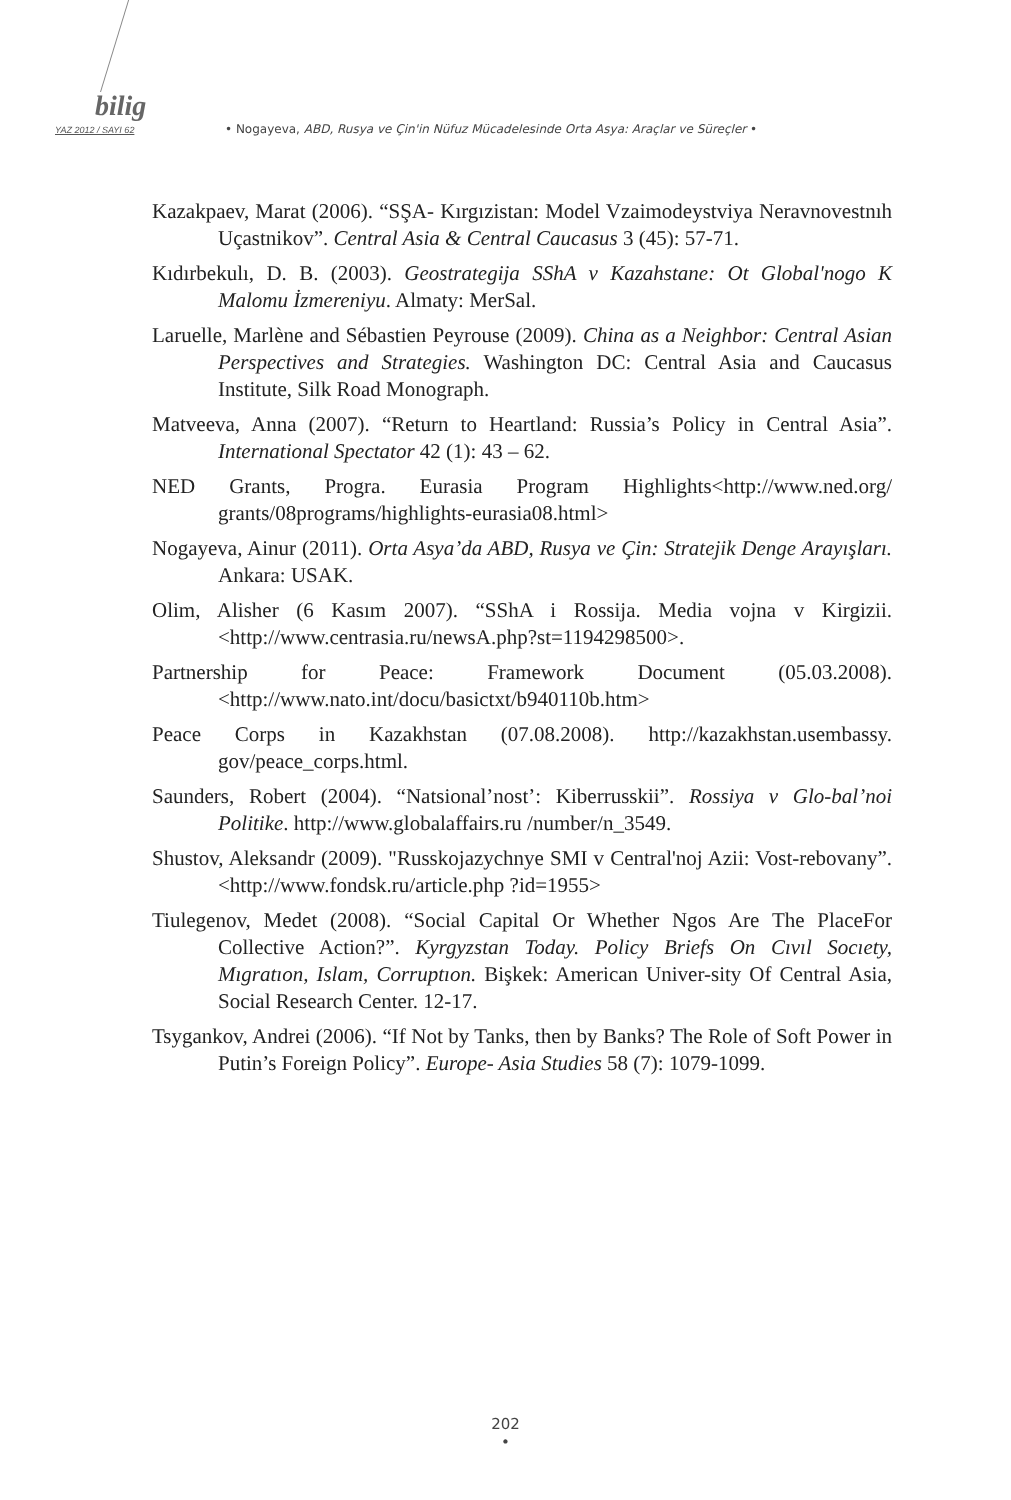bilig
YAZ 2012 / SAYI 62 • Nogayeva, ABD, Rusya ve Çin'in Nüfuz Mücadelesinde Orta Asya: Araçlar ve Süreçler •
Kazakpaev, Marat (2006). “SŞA- Kırgızistan: Model Vzaimodeystviya Neravnovestnıh Uçastnikov”. Central Asia & Central Caucasus 3 (45): 57-71.
Kıdırbekulı, D. B. (2003). Geostrategija SShA v Kazahstane: Ot Global'nogo K Malomu İzmereniyu. Almaty: MerSal.
Laruelle, Marlène and Sébastien Peyrouse (2009). China as a Neighbor: Central Asian Perspectives and Strategies. Washington DC: Central Asia and Caucasus Institute, Silk Road Monograph.
Matveeva, Anna (2007). “Return to Heartland: Russia’s Policy in Central Asia”. International Spectator 42 (1): 43 – 62.
NED Grants, Progra. Eurasia Program Highlights<http://www.ned.org/ grants/08programs/highlights-eurasia08.html>
Nogayeva, Ainur (2011). Orta Asya’da ABD, Rusya ve Çin: Stratejik Denge Arayışları. Ankara: USAK.
Olim, Alisher (6 Kasım 2007). “SShA i Rossija. Media vojna v Kirgizii. <http://www.centrasia.ru/newsA.php?st=1194298500>.
Partnership for Peace: Framework Document (05.03.2008). <http://www.nato.int/docu/basictxt/b940110b.htm>
Peace Corps in Kazakhstan (07.08.2008). http://kazakhstan.usembassy. gov/peace_corps.html.
Saunders, Robert (2004). “Natsional’nost’: Kiberrusskii”. Rossiya v Glo-bal’noi Politike. http://www.globalaffairs.ru /number/n_3549.
Shustov, Aleksandr (2009). "Russkojazychnye SMI v Central'noj Azii: Vost-rebovany”. <http://www.fondsk.ru/article.php ?id=1955>
Tiulegenov, Medet (2008). “Social Capital Or Whether Ngos Are The PlaceFor Collective Action?”. Kyrgyzstan Today. Policy Briefs On Cıvıl Socıety, Mıgratıon, Islam, Corruptıon. Bişkek: American Univer-sity Of Central Asia, Social Research Center. 12-17.
Tsygankov, Andrei (2006). “If Not by Tanks, then by Banks? The Role of Soft Power in Putin’s Foreign Policy”. Europe- Asia Studies 58 (7): 1079-1099.
202
•